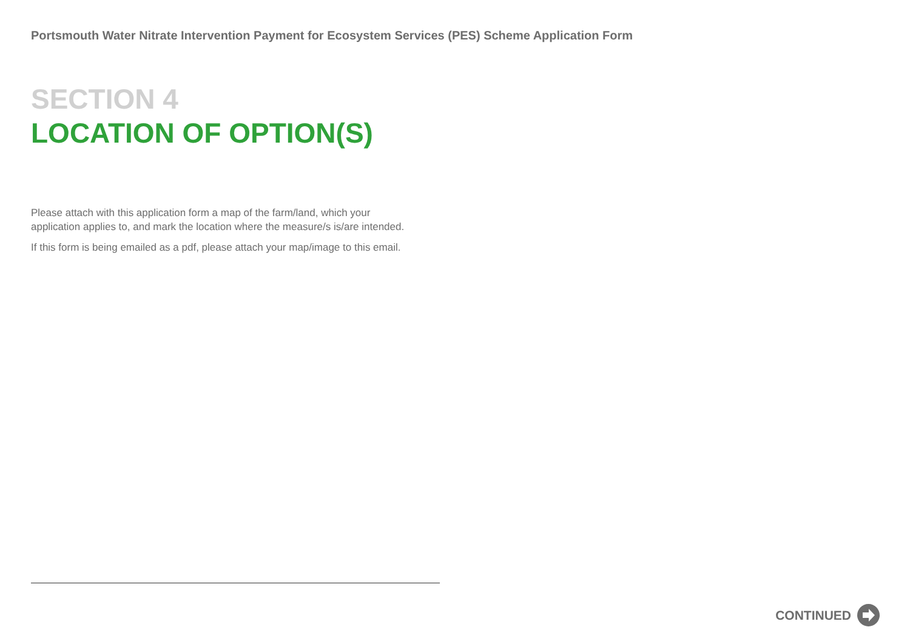Portsmouth Water Nitrate Intervention Payment for Ecosystem Services (PES) Scheme Application Form
SECTION 4
LOCATION OF OPTION(S)
Please attach with this application form a map of the farm/land, which your application applies to, and mark the location where the measure/s is/are intended.
If this form is being emailed as a pdf, please attach your map/image to this email.
CONTINUED